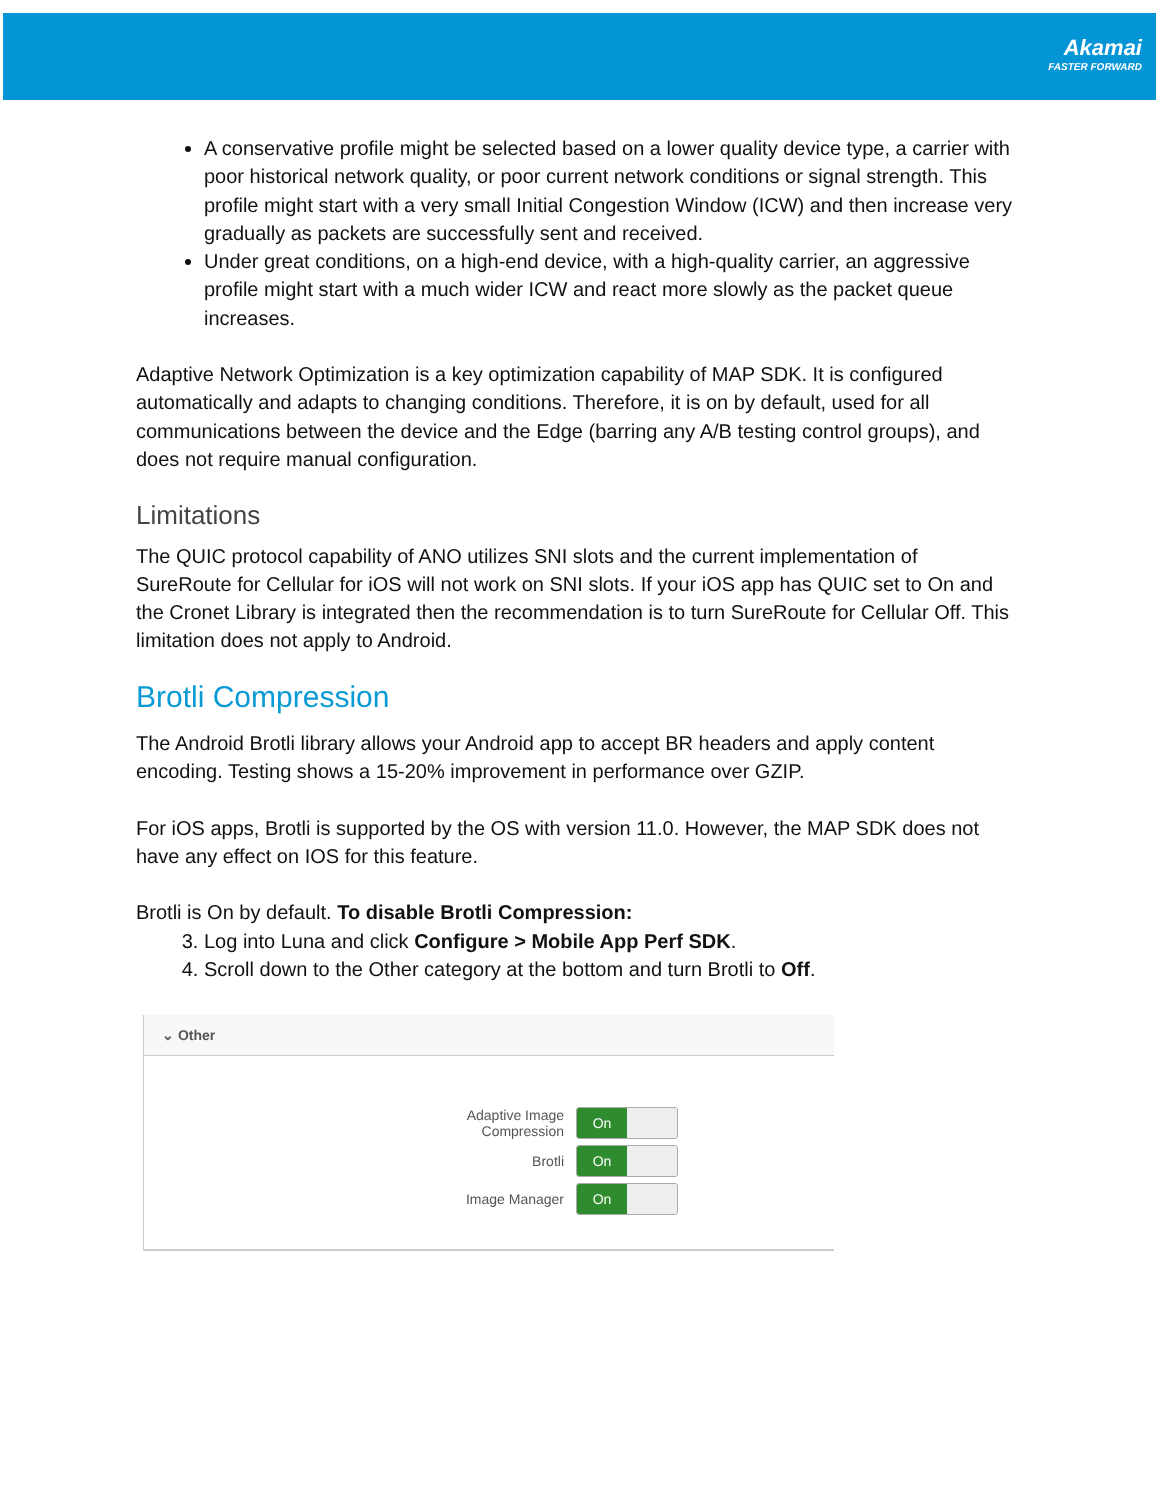Akamai
FASTER FORWARD
A conservative profile might be selected based on a lower quality device type, a carrier with poor historical network quality, or poor current network conditions or signal strength. This profile might start with a very small Initial Congestion Window (ICW) and then increase very gradually as packets are successfully sent and received.
Under great conditions, on a high-end device, with a high-quality carrier, an aggressive profile might start with a much wider ICW and react more slowly as the packet queue increases.
Adaptive Network Optimization is a key optimization capability of MAP SDK. It is configured automatically and adapts to changing conditions. Therefore, it is on by default, used for all communications between the device and the Edge (barring any A/B testing control groups), and does not require manual configuration.
Limitations
The QUIC protocol capability of ANO utilizes SNI slots and the current implementation of SureRoute for Cellular for iOS will not work on SNI slots. If your iOS app has QUIC set to On and the Cronet Library is integrated then the recommendation is to turn SureRoute for Cellular Off. This limitation does not apply to Android.
Brotli Compression
The Android Brotli library allows your Android app to accept BR headers and apply content encoding. Testing shows a 15-20% improvement in performance over GZIP.
For iOS apps, Brotli is supported by the OS with version 11.0. However, the MAP SDK does not have any effect on IOS for this feature.
Brotli is On by default. To disable Brotli Compression:
3. Log into Luna and click Configure > Mobile App Perf SDK.
4. Scroll down to the Other category at the bottom and turn Brotli to Off.
⌄ Other
Adaptive Image
Compression
On
Brotli
On
Image Manager
On